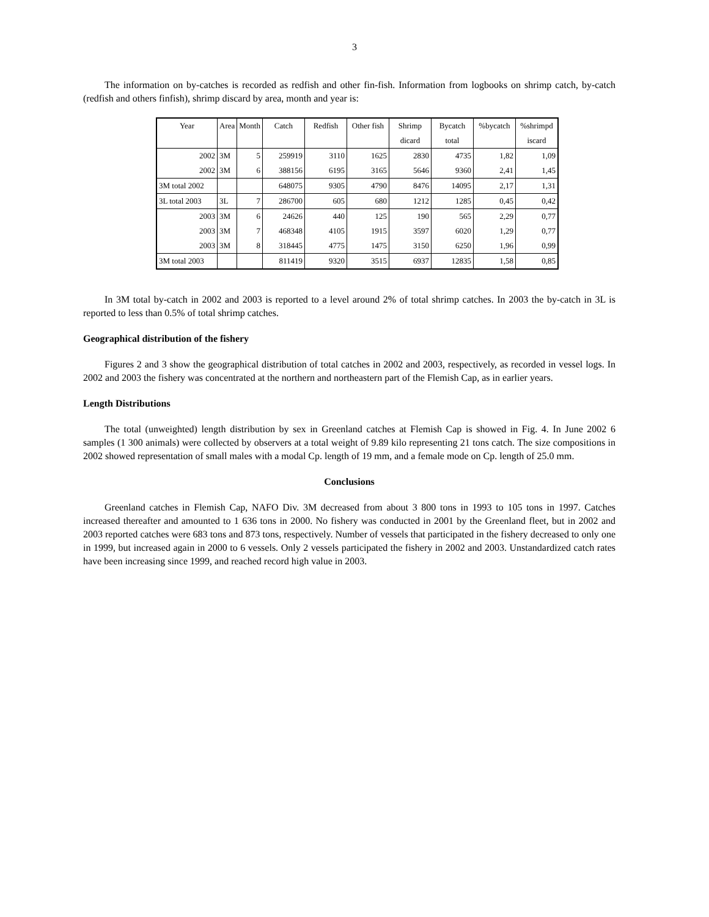3
The information on by-catches is recorded as redfish and other fin-fish. Information from logbooks on shrimp catch, by-catch (redfish and others finfish), shrimp discard by area, month and year is:
| Year | Area | Month | Catch | Redfish | Other fish | Shrimp | Bycatch | %bycatch | %shrimpd |
| | | | | | | dicard | total | | iscard |
| 2002 | 3M | 5 | 259919 | 3110 | 1625 | 2830 | 4735 | 1,82 | 1,09 |
| 2002 | 3M | 6 | 388156 | 6195 | 3165 | 5646 | 9360 | 2,41 | 1,45 |
| 3M total 2002 | | | 648075 | 9305 | 4790 | 8476 | 14095 | 2,17 | 1,31 |
| 3L total 2003 | 3L | 7 | 286700 | 605 | 680 | 1212 | 1285 | 0,45 | 0,42 |
| 2003 | 3M | 6 | 24626 | 440 | 125 | 190 | 565 | 2,29 | 0,77 |
| 2003 | 3M | 7 | 468348 | 4105 | 1915 | 3597 | 6020 | 1,29 | 0,77 |
| 2003 | 3M | 8 | 318445 | 4775 | 1475 | 3150 | 6250 | 1,96 | 0,99 |
| 3M total 2003 | | | 811419 | 9320 | 3515 | 6937 | 12835 | 1,58 | 0,85 |
In 3M total by-catch in 2002 and 2003 is reported to a level around 2% of total shrimp catches. In 2003 the by-catch in 3L is reported to less than 0.5% of total shrimp catches.
Geographical distribution of the fishery
Figures 2 and 3 show the geographical distribution of total catches in 2002 and 2003, respectively, as recorded in vessel logs. In 2002 and 2003 the fishery was concentrated at the northern and northeastern part of the Flemish Cap, as in earlier years.
Length Distributions
The total (unweighted) length distribution by sex in Greenland catches at Flemish Cap is showed in Fig. 4. In June 2002 6 samples (1 300 animals) were collected by observers at a total weight of 9.89 kilo representing 21 tons catch. The size compositions in 2002 showed representation of small males with a modal Cp. length of 19 mm, and a female mode on Cp. length of 25.0 mm.
Conclusions
Greenland catches in Flemish Cap, NAFO Div. 3M decreased from about 3 800 tons in 1993 to 105 tons in 1997. Catches increased thereafter and amounted to 1 636 tons in 2000. No fishery was conducted in 2001 by the Greenland fleet, but in 2002 and 2003 reported catches were 683 tons and 873 tons, respectively. Number of vessels that participated in the fishery decreased to only one in 1999, but increased again in 2000 to 6 vessels. Only 2 vessels participated the fishery in 2002 and 2003. Unstandardized catch rates have been increasing since 1999, and reached record high value in 2003.